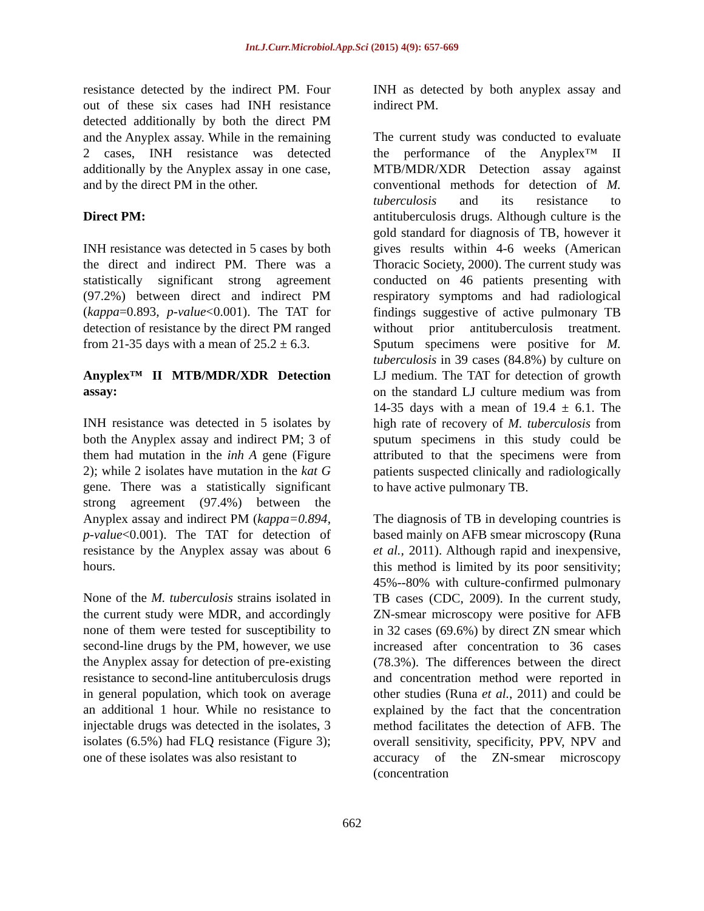Int.J.Curr.Microbiol.App.Sci (2015) 4(9): 657-669
resistance detected by the indirect PM. Four out of these six cases had INH resistance detected additionally by both the direct PM and the Anyplex assay. While in the remaining 2 cases, INH resistance was detected additionally by the Anyplex assay in one case, and by the direct PM in the other.
Direct PM:
INH resistance was detected in 5 cases by both the direct and indirect PM. There was a statistically significant strong agreement (97.2%) between direct and indirect PM (kappa=0.893, p-value<0.001). The TAT for detection of resistance by the direct PM ranged from 21-35 days with a mean of 25.2 ± 6.3.
Anyplex™ II MTB/MDR/XDR Detection assay:
INH resistance was detected in 5 isolates by both the Anyplex assay and indirect PM; 3 of them had mutation in the inh A gene (Figure 2); while 2 isolates have mutation in the kat G gene. There was a statistically significant strong agreement (97.4%) between the Anyplex assay and indirect PM (kappa=0.894, p-value<0.001). The TAT for detection of resistance by the Anyplex assay was about 6 hours.
None of the M. tuberculosis strains isolated in the current study were MDR, and accordingly none of them were tested for susceptibility to second-line drugs by the PM, however, we use the Anyplex assay for detection of pre-existing resistance to second-line antituberculosis drugs in general population, which took on average an additional 1 hour. While no resistance to injectable drugs was detected in the isolates, 3 isolates (6.5%) had FLQ resistance (Figure 3); one of these isolates was also resistant to
INH as detected by both anyplex assay and indirect PM.
The current study was conducted to evaluate the performance of the Anyplex™ II MTB/MDR/XDR Detection assay against conventional methods for detection of M. tuberculosis and its resistance to antituberculosis drugs. Although culture is the gold standard for diagnosis of TB, however it gives results within 4-6 weeks (American Thoracic Society, 2000). The current study was conducted on 46 patients presenting with respiratory symptoms and had radiological findings suggestive of active pulmonary TB without prior antituberculosis treatment. Sputum specimens were positive for M. tuberculosis in 39 cases (84.8%) by culture on LJ medium. The TAT for detection of growth on the standard LJ culture medium was from 14-35 days with a mean of 19.4 ± 6.1. The high rate of recovery of M. tuberculosis from sputum specimens in this study could be attributed to that the specimens were from patients suspected clinically and radiologically to have active pulmonary TB.
The diagnosis of TB in developing countries is based mainly on AFB smear microscopy (Runa et al., 2011). Although rapid and inexpensive, this method is limited by its poor sensitivity; 45%--80% with culture-confirmed pulmonary TB cases (CDC, 2009). In the current study, ZN-smear microscopy were positive for AFB in 32 cases (69.6%) by direct ZN smear which increased after concentration to 36 cases (78.3%). The differences between the direct and concentration method were reported in other studies (Runa et al., 2011) and could be explained by the fact that the concentration method facilitates the detection of AFB. The overall sensitivity, specificity, PPV, NPV and accuracy of the ZN-smear microscopy (concentration
662